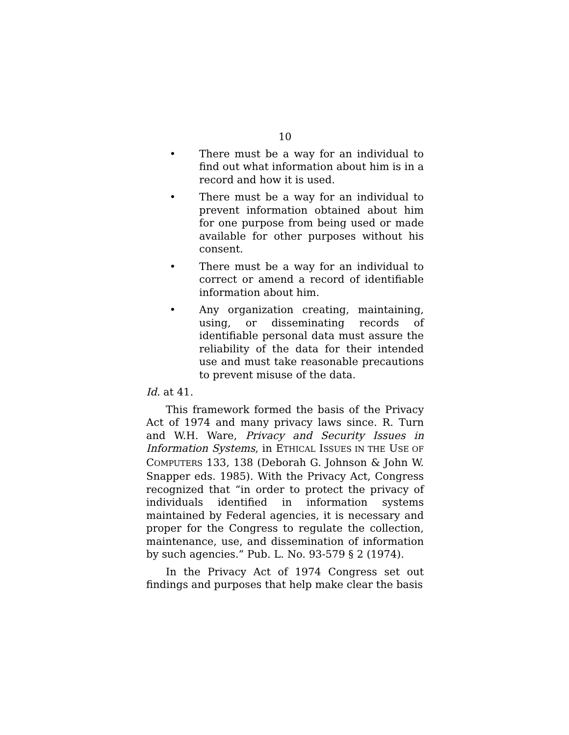10
• There must be a way for an individual to find out what information about him is in a record and how it is used.
• There must be a way for an individual to prevent information obtained about him for one purpose from being used or made available for other purposes without his consent.
• There must be a way for an individual to correct or amend a record of identifiable information about him.
• Any organization creating, maintaining, using, or disseminating records of identifiable personal data must assure the reliability of the data for their intended use and must take reasonable precautions to prevent misuse of the data.
Id. at 41.
This framework formed the basis of the Privacy Act of 1974 and many privacy laws since. R. Turn and W.H. Ware, Privacy and Security Issues in Information Systems, in ETHICAL ISSUES IN THE USE OF COMPUTERS 133, 138 (Deborah G. Johnson & John W. Snapper eds. 1985). With the Privacy Act, Congress recognized that “in order to protect the privacy of individuals identified in information systems maintained by Federal agencies, it is necessary and proper for the Congress to regulate the collection, maintenance, use, and dissemination of information by such agencies.” Pub. L. No. 93-579 § 2 (1974).
In the Privacy Act of 1974 Congress set out findings and purposes that help make clear the basis